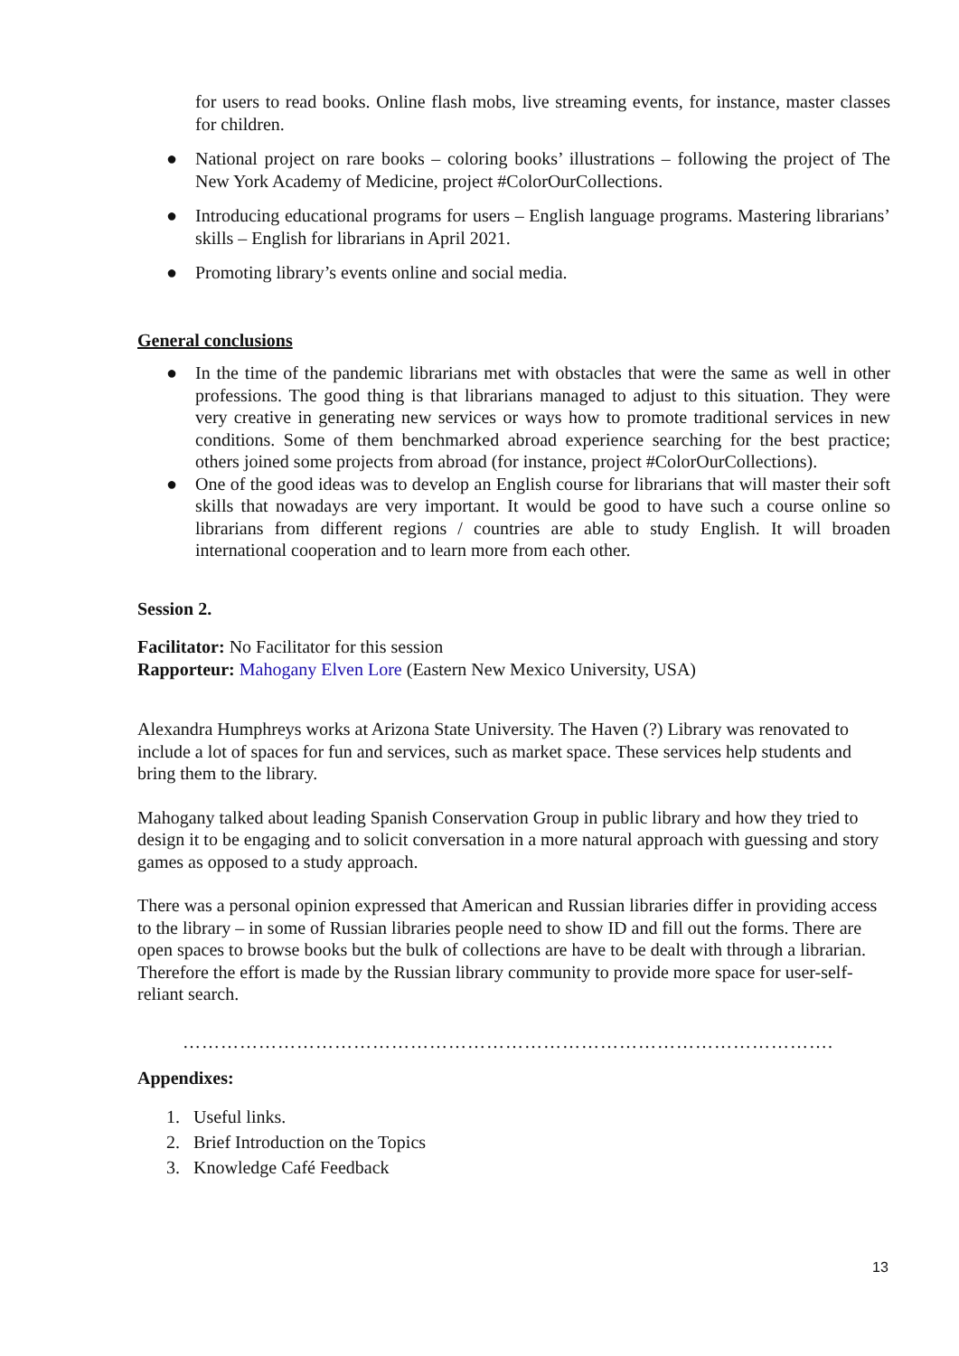for users to read books. Online flash mobs, live streaming events, for instance, master classes for children.
● National project on rare books – coloring books’ illustrations – following the project of The New York Academy of Medicine, project #ColorOurCollections.
● Introducing educational programs for users – English language programs. Mastering librarians’ skills – English for librarians in April 2021.
● Promoting library’s events online and social media.
General conclusions
● In the time of the pandemic librarians met with obstacles that were the same as well in other professions. The good thing is that librarians managed to adjust to this situation. They were very creative in generating new services or ways how to promote traditional services in new conditions. Some of them benchmarked abroad experience searching for the best practice; others joined some projects from abroad (for instance, project #ColorOurCollections).
● One of the good ideas was to develop an English course for librarians that will master their soft skills that nowadays are very important. It would be good to have such a course online so librarians from different regions / countries are able to study English. It will broaden international cooperation and to learn more from each other.
Session 2.
Facilitator: No Facilitator for this session
Rapporteur: Mahogany Elven Lore (Eastern New Mexico University, USA)
Alexandra Humphreys works at Arizona State University. The Haven (?) Library was renovated to include a lot of spaces for fun and services, such as market space. These services help students and bring them to the library.
Mahogany talked about leading Spanish Conservation Group in public library and how they tried to design it to be engaging and to solicit conversation in a more natural approach with guessing and story games as opposed to a study approach.
There was a personal opinion expressed that American and Russian libraries differ in providing access to the library – in some of Russian libraries people need to show ID and fill out the forms. There are open spaces to browse books but the bulk of collections are have to be dealt with through a librarian. Therefore the effort is made by the Russian library community to provide more space for user-self-reliant search.
………………………………………………………………………………………….
Appendixes:
1. Useful links.
2. Brief Introduction on the Topics
3. Knowledge Café Feedback
13